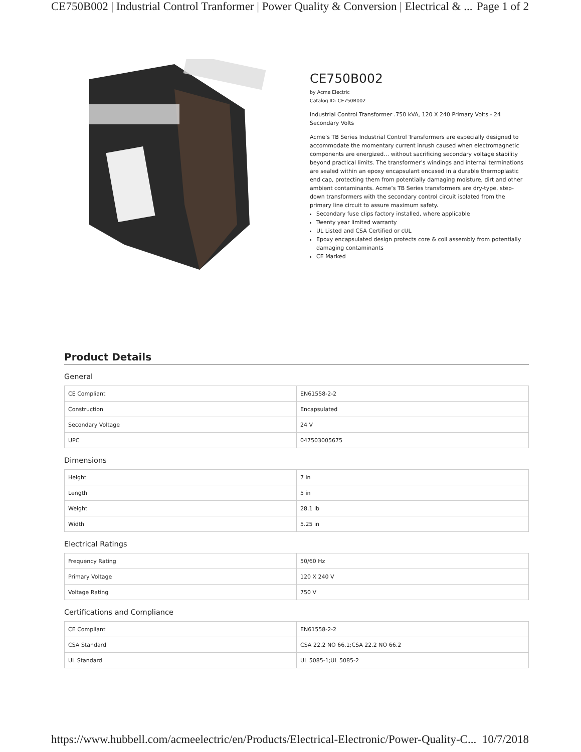CE750B002 | Industrial Control Tranformer | Power Quality & Conversion | Electrical & ... Page 1 of 2
CE750B002
by Acme Electric
Catalog ID: CE750B002
Industrial Control Transformer .750 kVA, 120 X 240 Primary Volts - 24 Secondary Volts
Acme’s TB Series Industrial Control Transformers are especially designed to accommodate the momentary current inrush caused when electromagnetic components are energized… without sacrificing secondary voltage stability beyond practical limits. The transformer’s windings and internal terminations are sealed within an epoxy encapsulant encased in a durable thermoplastic end cap, protecting them from potentially damaging moisture, dirt and other ambient contaminants. Acme’s TB Series transformers are dry-type, step-down transformers with the secondary control circuit isolated from the primary line circuit to assure maximum safety.
Secondary fuse clips factory installed, where applicable
Twenty year limited warranty
UL Listed and CSA Certified or cUL
Epoxy encapsulated design protects core & coil assembly from potentially damaging contaminants
CE Marked
Product Details
General
| CE Compliant | EN61558-2-2 |
| Construction | Encapsulated |
| Secondary Voltage | 24 V |
| UPC | 047503005675 |
Dimensions
| Height | 7 in |
| Length | 5 in |
| Weight | 28.1 lb |
| Width | 5.25 in |
Electrical Ratings
| Frequency Rating | 50/60 Hz |
| Primary Voltage | 120 X 240 V |
| Voltage Rating | 750 V |
Certifications and Compliance
| CE Compliant | EN61558-2-2 |
| CSA Standard | CSA 22.2 NO 66.1;CSA 22.2 NO 66.2 |
| UL Standard | UL 5085-1;UL 5085-2 |
https://www.hubbell.com/acmeelectric/en/Products/Electrical-Electronic/Power-Quality-C... 10/7/2018